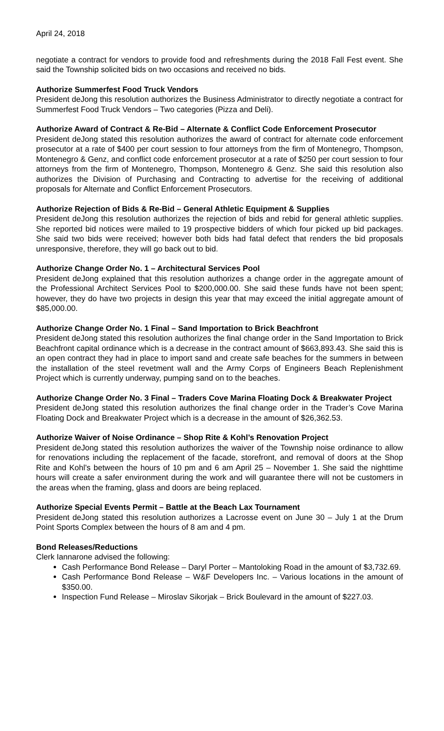April 24, 2018
negotiate a contract for vendors to provide food and refreshments during the 2018 Fall Fest event. She said the Township solicited bids on two occasions and received no bids.
Authorize Summerfest Food Truck Vendors
President deJong this resolution authorizes the Business Administrator to directly negotiate a contract for Summerfest Food Truck Vendors – Two categories (Pizza and Deli).
Authorize Award of Contract & Re-Bid – Alternate & Conflict Code Enforcement Prosecutor
President deJong stated this resolution authorizes the award of contract for alternate code enforcement prosecutor at a rate of $400 per court session to four attorneys from the firm of Montenegro, Thompson, Montenegro & Genz, and conflict code enforcement prosecutor at a rate of $250 per court session to four attorneys from the firm of Montenegro, Thompson, Montenegro & Genz. She said this resolution also authorizes the Division of Purchasing and Contracting to advertise for the receiving of additional proposals for Alternate and Conflict Enforcement Prosecutors.
Authorize Rejection of Bids & Re-Bid – General Athletic Equipment & Supplies
President deJong this resolution authorizes the rejection of bids and rebid for general athletic supplies. She reported bid notices were mailed to 19 prospective bidders of which four picked up bid packages. She said two bids were received; however both bids had fatal defect that renders the bid proposals unresponsive, therefore, they will go back out to bid.
Authorize Change Order No. 1 – Architectural Services Pool
President deJong explained that this resolution authorizes a change order in the aggregate amount of the Professional Architect Services Pool to $200,000.00. She said these funds have not been spent; however, they do have two projects in design this year that may exceed the initial aggregate amount of $85,000.00.
Authorize Change Order No. 1 Final – Sand Importation to Brick Beachfront
President deJong stated this resolution authorizes the final change order in the Sand Importation to Brick Beachfront capital ordinance which is a decrease in the contract amount of $663,893.43. She said this is an open contract they had in place to import sand and create safe beaches for the summers in between the installation of the steel revetment wall and the Army Corps of Engineers Beach Replenishment Project which is currently underway, pumping sand on to the beaches.
Authorize Change Order No. 3 Final – Traders Cove Marina Floating Dock & Breakwater Project
President deJong stated this resolution authorizes the final change order in the Trader’s Cove Marina Floating Dock and Breakwater Project which is a decrease in the amount of $26,362.53.
Authorize Waiver of Noise Ordinance – Shop Rite & Kohl’s Renovation Project
President deJong stated this resolution authorizes the waiver of the Township noise ordinance to allow for renovations including the replacement of the facade, storefront, and removal of doors at the Shop Rite and Kohl’s between the hours of 10 pm and 6 am April 25 – November 1. She said the nighttime hours will create a safer environment during the work and will guarantee there will not be customers in the areas when the framing, glass and doors are being replaced.
Authorize Special Events Permit – Battle at the Beach Lax Tournament
President deJong stated this resolution authorizes a Lacrosse event on June 30 – July 1 at the Drum Point Sports Complex between the hours of 8 am and 4 pm.
Bond Releases/Reductions
Clerk Iannarone advised the following:
Cash Performance Bond Release – Daryl Porter – Mantoloking Road in the amount of $3,732.69.
Cash Performance Bond Release – W&F Developers Inc. – Various locations in the amount of $350.00.
Inspection Fund Release – Miroslav Sikorjak – Brick Boulevard in the amount of $227.03.